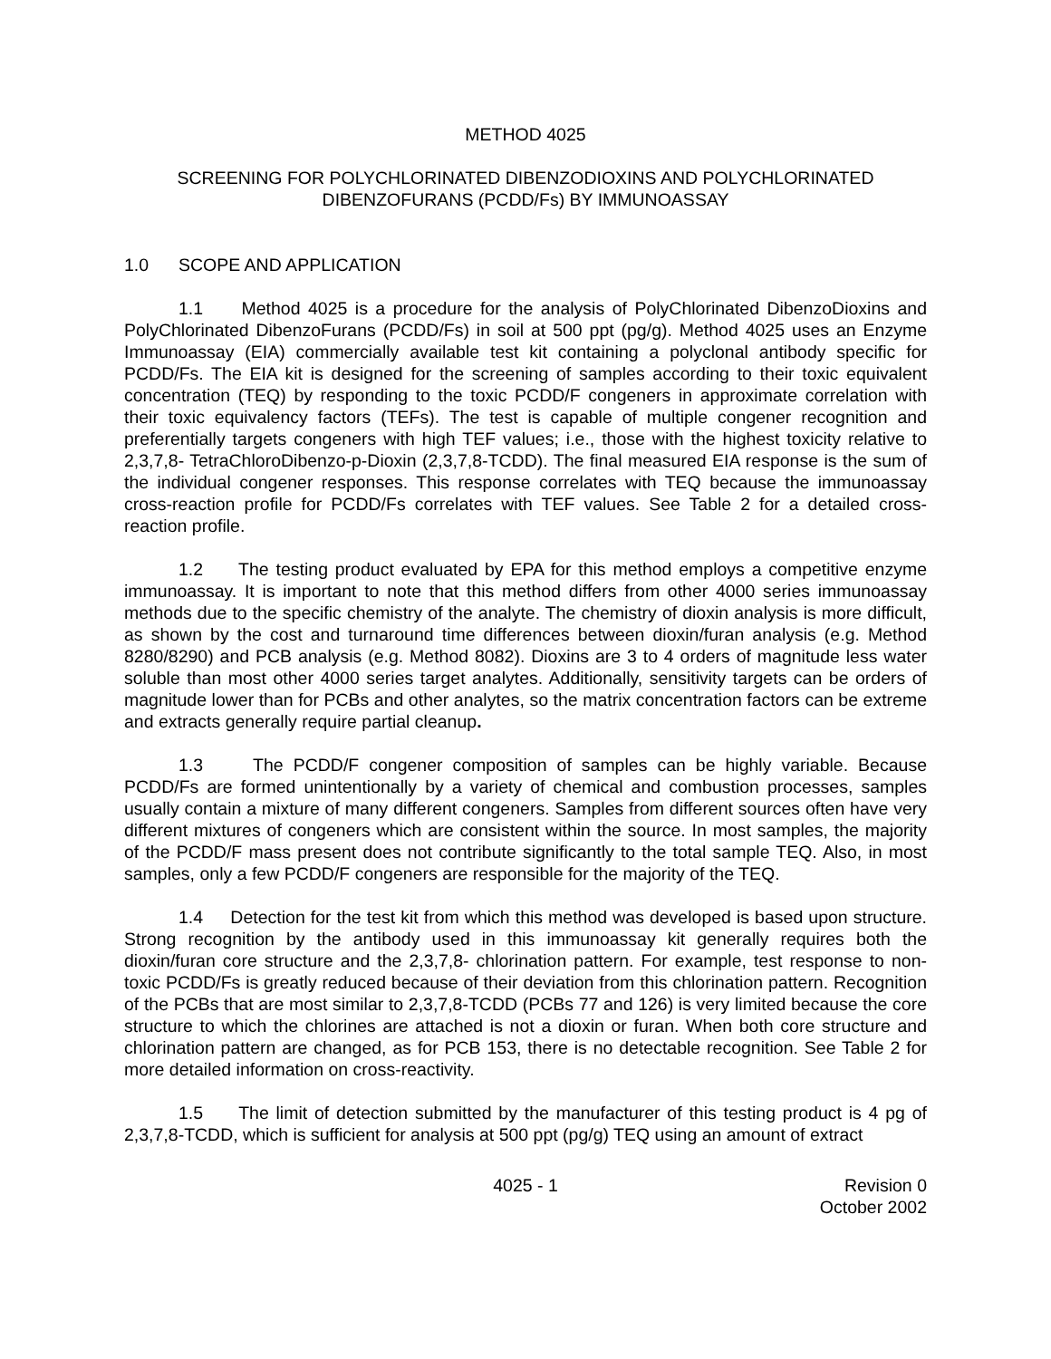METHOD 4025
SCREENING FOR POLYCHLORINATED DIBENZODIOXINS AND POLYCHLORINATED
DIBENZOFURANS (PCDD/Fs) BY IMMUNOASSAY
1.0 SCOPE AND APPLICATION
1.1 Method 4025 is a procedure for the analysis of PolyChlorinated DibenzoDioxins and PolyChlorinated DibenzoFurans (PCDD/Fs) in soil at 500 ppt (pg/g). Method 4025 uses an Enzyme Immunoassay (EIA) commercially available test kit containing a polyclonal antibody specific for PCDD/Fs. The EIA kit is designed for the screening of samples according to their toxic equivalent concentration (TEQ) by responding to the toxic PCDD/F congeners in approximate correlation with their toxic equivalency factors (TEFs). The test is capable of multiple congener recognition and preferentially targets congeners with high TEF values; i.e., those with the highest toxicity relative to 2,3,7,8- TetraChloroDibenzo-p-Dioxin (2,3,7,8-TCDD). The final measured EIA response is the sum of the individual congener responses. This response correlates with TEQ because the immunoassay cross-reaction profile for PCDD/Fs correlates with TEF values. See Table 2 for a detailed cross-reaction profile.
1.2 The testing product evaluated by EPA for this method employs a competitive enzyme immunoassay. It is important to note that this method differs from other 4000 series immunoassay methods due to the specific chemistry of the analyte. The chemistry of dioxin analysis is more difficult, as shown by the cost and turnaround time differences between dioxin/furan analysis (e.g. Method 8280/8290) and PCB analysis (e.g. Method 8082). Dioxins are 3 to 4 orders of magnitude less water soluble than most other 4000 series target analytes. Additionally, sensitivity targets can be orders of magnitude lower than for PCBs and other analytes, so the matrix concentration factors can be extreme and extracts generally require partial cleanup.
1.3 The PCDD/F congener composition of samples can be highly variable. Because PCDD/Fs are formed unintentionally by a variety of chemical and combustion processes, samples usually contain a mixture of many different congeners. Samples from different sources often have very different mixtures of congeners which are consistent within the source. In most samples, the majority of the PCDD/F mass present does not contribute significantly to the total sample TEQ. Also, in most samples, only a few PCDD/F congeners are responsible for the majority of the TEQ.
1.4 Detection for the test kit from which this method was developed is based upon structure. Strong recognition by the antibody used in this immunoassay kit generally requires both the dioxin/furan core structure and the 2,3,7,8- chlorination pattern. For example, test response to non-toxic PCDD/Fs is greatly reduced because of their deviation from this chlorination pattern. Recognition of the PCBs that are most similar to 2,3,7,8-TCDD (PCBs 77 and 126) is very limited because the core structure to which the chlorines are attached is not a dioxin or furan. When both core structure and chlorination pattern are changed, as for PCB 153, there is no detectable recognition. See Table 2 for more detailed information on cross-reactivity.
1.5 The limit of detection submitted by the manufacturer of this testing product is 4 pg of 2,3,7,8-TCDD, which is sufficient for analysis at 500 ppt (pg/g) TEQ using an amount of extract
4025 - 1 Revision 0
October 2002